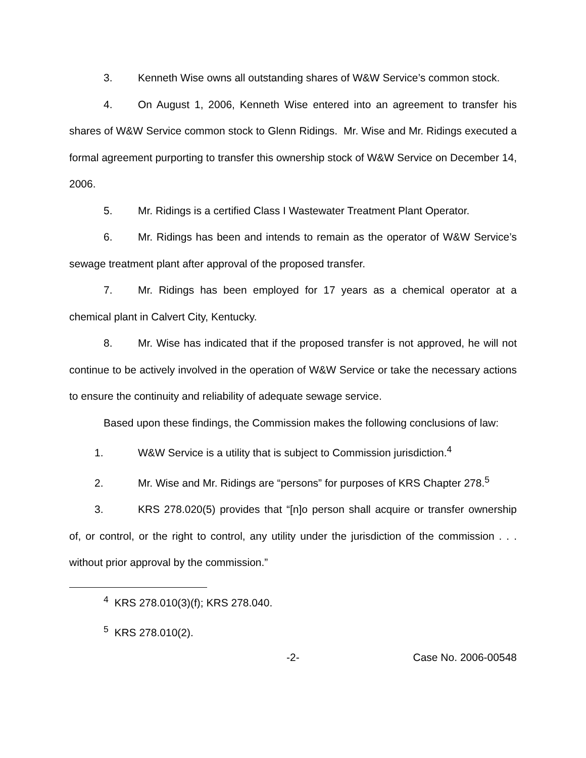3. Kenneth Wise owns all outstanding shares of W&W Service’s common stock.
4. On August 1, 2006, Kenneth Wise entered into an agreement to transfer his shares of W&W Service common stock to Glenn Ridings. Mr. Wise and Mr. Ridings executed a formal agreement purporting to transfer this ownership stock of W&W Service on December 14, 2006.
5. Mr. Ridings is a certified Class I Wastewater Treatment Plant Operator.
6. Mr. Ridings has been and intends to remain as the operator of W&W Service’s sewage treatment plant after approval of the proposed transfer.
7. Mr. Ridings has been employed for 17 years as a chemical operator at a chemical plant in Calvert City, Kentucky.
8. Mr. Wise has indicated that if the proposed transfer is not approved, he will not continue to be actively involved in the operation of W&W Service or take the necessary actions to ensure the continuity and reliability of adequate sewage service.
Based upon these findings, the Commission makes the following conclusions of law:
1. W&W Service is a utility that is subject to Commission jurisdiction.<sup>4</sup>
2. Mr. Wise and Mr. Ridings are “persons” for purposes of KRS Chapter 278.<sup>5</sup>
3. KRS 278.020(5) provides that “[n]o person shall acquire or transfer ownership of, or control, or the right to control, any utility under the jurisdiction of the commission . . . without prior approval by the commission.”
<sup>4</sup> KRS 278.010(3)(f); KRS 278.040.
<sup>5</sup> KRS 278.010(2).
-2- Case No. 2006-00548